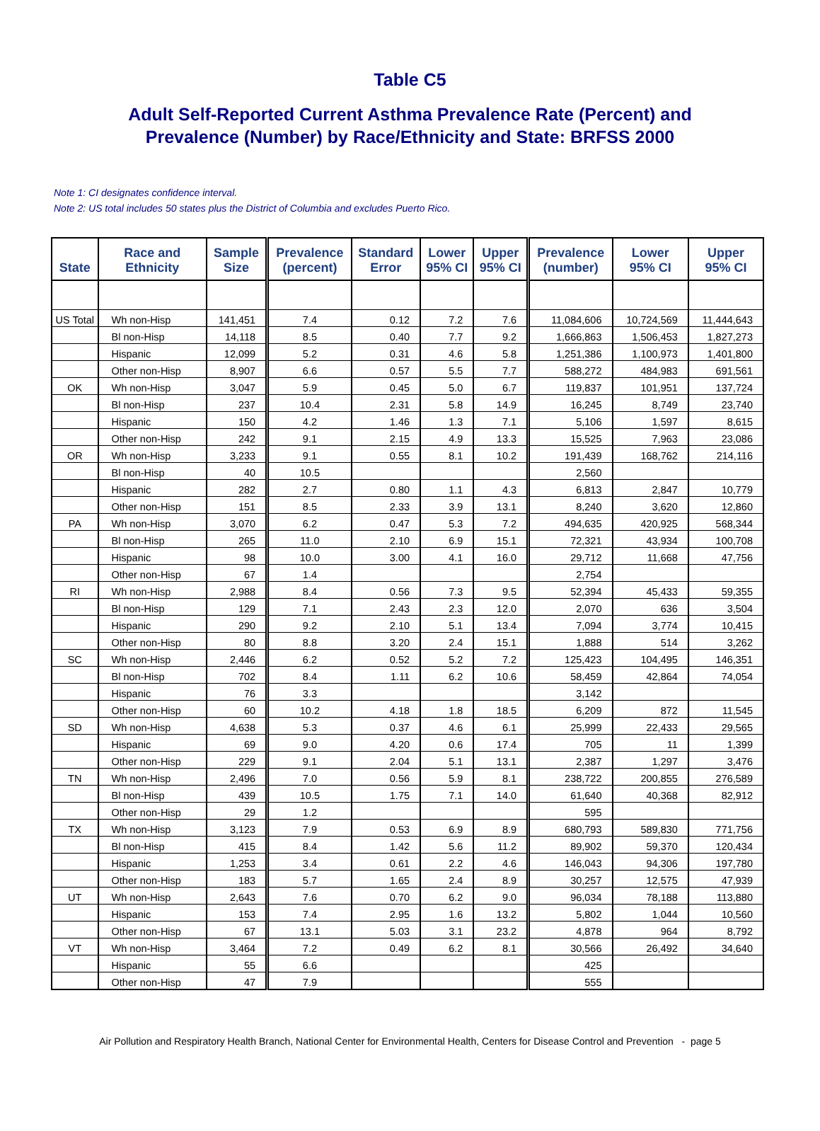Table C5
Adult Self-Reported Current Asthma Prevalence Rate (Percent) and
Prevalence (Number) by Race/Ethnicity and State: BRFSS 2000
Note 1: CI designates confidence interval.
Note 2: US total includes 50 states plus the District of Columbia and excludes Puerto Rico.
| State | Race and Ethnicity | Sample Size | Prevalence (percent) | Standard Error | Lower 95% CI | Upper 95% CI | Prevalence (number) | Lower 95% CI | Upper 95% CI |
| --- | --- | --- | --- | --- | --- | --- | --- | --- | --- |
| US Total | Wh non-Hisp | 141,451 | 7.4 | 0.12 | 7.2 | 7.6 | 11,084,606 | 10,724,569 | 11,444,643 |
| | Bl non-Hisp | 14,118 | 8.5 | 0.40 | 7.7 | 9.2 | 1,666,863 | 1,506,453 | 1,827,273 |
| | Hispanic | 12,099 | 5.2 | 0.31 | 4.6 | 5.8 | 1,251,386 | 1,100,973 | 1,401,800 |
| | Other non-Hisp | 8,907 | 6.6 | 0.57 | 5.5 | 7.7 | 588,272 | 484,983 | 691,561 |
| OK | Wh non-Hisp | 3,047 | 5.9 | 0.45 | 5.0 | 6.7 | 119,837 | 101,951 | 137,724 |
| | Bl non-Hisp | 237 | 10.4 | 2.31 | 5.8 | 14.9 | 16,245 | 8,749 | 23,740 |
| | Hispanic | 150 | 4.2 | 1.46 | 1.3 | 7.1 | 5,106 | 1,597 | 8,615 |
| | Other non-Hisp | 242 | 9.1 | 2.15 | 4.9 | 13.3 | 15,525 | 7,963 | 23,086 |
| OR | Wh non-Hisp | 3,233 | 9.1 | 0.55 | 8.1 | 10.2 | 191,439 | 168,762 | 214,116 |
| | Bl non-Hisp | 40 | 10.5 | | | | 2,560 | | |
| | Hispanic | 282 | 2.7 | 0.80 | 1.1 | 4.3 | 6,813 | 2,847 | 10,779 |
| | Other non-Hisp | 151 | 8.5 | 2.33 | 3.9 | 13.1 | 8,240 | 3,620 | 12,860 |
| PA | Wh non-Hisp | 3,070 | 6.2 | 0.47 | 5.3 | 7.2 | 494,635 | 420,925 | 568,344 |
| | Bl non-Hisp | 265 | 11.0 | 2.10 | 6.9 | 15.1 | 72,321 | 43,934 | 100,708 |
| | Hispanic | 98 | 10.0 | 3.00 | 4.1 | 16.0 | 29,712 | 11,668 | 47,756 |
| | Other non-Hisp | 67 | 1.4 | | | | 2,754 | | |
| RI | Wh non-Hisp | 2,988 | 8.4 | 0.56 | 7.3 | 9.5 | 52,394 | 45,433 | 59,355 |
| | Bl non-Hisp | 129 | 7.1 | 2.43 | 2.3 | 12.0 | 2,070 | 636 | 3,504 |
| | Hispanic | 290 | 9.2 | 2.10 | 5.1 | 13.4 | 7,094 | 3,774 | 10,415 |
| | Other non-Hisp | 80 | 8.8 | 3.20 | 2.4 | 15.1 | 1,888 | 514 | 3,262 |
| SC | Wh non-Hisp | 2,446 | 6.2 | 0.52 | 5.2 | 7.2 | 125,423 | 104,495 | 146,351 |
| | Bl non-Hisp | 702 | 8.4 | 1.11 | 6.2 | 10.6 | 58,459 | 42,864 | 74,054 |
| | Hispanic | 76 | 3.3 | | | | 3,142 | | |
| | Other non-Hisp | 60 | 10.2 | 4.18 | 1.8 | 18.5 | 6,209 | 872 | 11,545 |
| SD | Wh non-Hisp | 4,638 | 5.3 | 0.37 | 4.6 | 6.1 | 25,999 | 22,433 | 29,565 |
| | Hispanic | 69 | 9.0 | 4.20 | 0.6 | 17.4 | 705 | 11 | 1,399 |
| | Other non-Hisp | 229 | 9.1 | 2.04 | 5.1 | 13.1 | 2,387 | 1,297 | 3,476 |
| TN | Wh non-Hisp | 2,496 | 7.0 | 0.56 | 5.9 | 8.1 | 238,722 | 200,855 | 276,589 |
| | Bl non-Hisp | 439 | 10.5 | 1.75 | 7.1 | 14.0 | 61,640 | 40,368 | 82,912 |
| | Other non-Hisp | 29 | 1.2 | | | | 595 | | |
| TX | Wh non-Hisp | 3,123 | 7.9 | 0.53 | 6.9 | 8.9 | 680,793 | 589,830 | 771,756 |
| | Bl non-Hisp | 415 | 8.4 | 1.42 | 5.6 | 11.2 | 89,902 | 59,370 | 120,434 |
| | Hispanic | 1,253 | 3.4 | 0.61 | 2.2 | 4.6 | 146,043 | 94,306 | 197,780 |
| | Other non-Hisp | 183 | 5.7 | 1.65 | 2.4 | 8.9 | 30,257 | 12,575 | 47,939 |
| UT | Wh non-Hisp | 2,643 | 7.6 | 0.70 | 6.2 | 9.0 | 96,034 | 78,188 | 113,880 |
| | Hispanic | 153 | 7.4 | 2.95 | 1.6 | 13.2 | 5,802 | 1,044 | 10,560 |
| | Other non-Hisp | 67 | 13.1 | 5.03 | 3.1 | 23.2 | 4,878 | 964 | 8,792 |
| VT | Wh non-Hisp | 3,464 | 7.2 | 0.49 | 6.2 | 8.1 | 30,566 | 26,492 | 34,640 |
| | Hispanic | 55 | 6.6 | | | | 425 | | |
| | Other non-Hisp | 47 | 7.9 | | | | 555 | | |
Air Pollution and Respiratory Health Branch, National Center for Environmental Health, Centers for Disease Control and Prevention - page 5